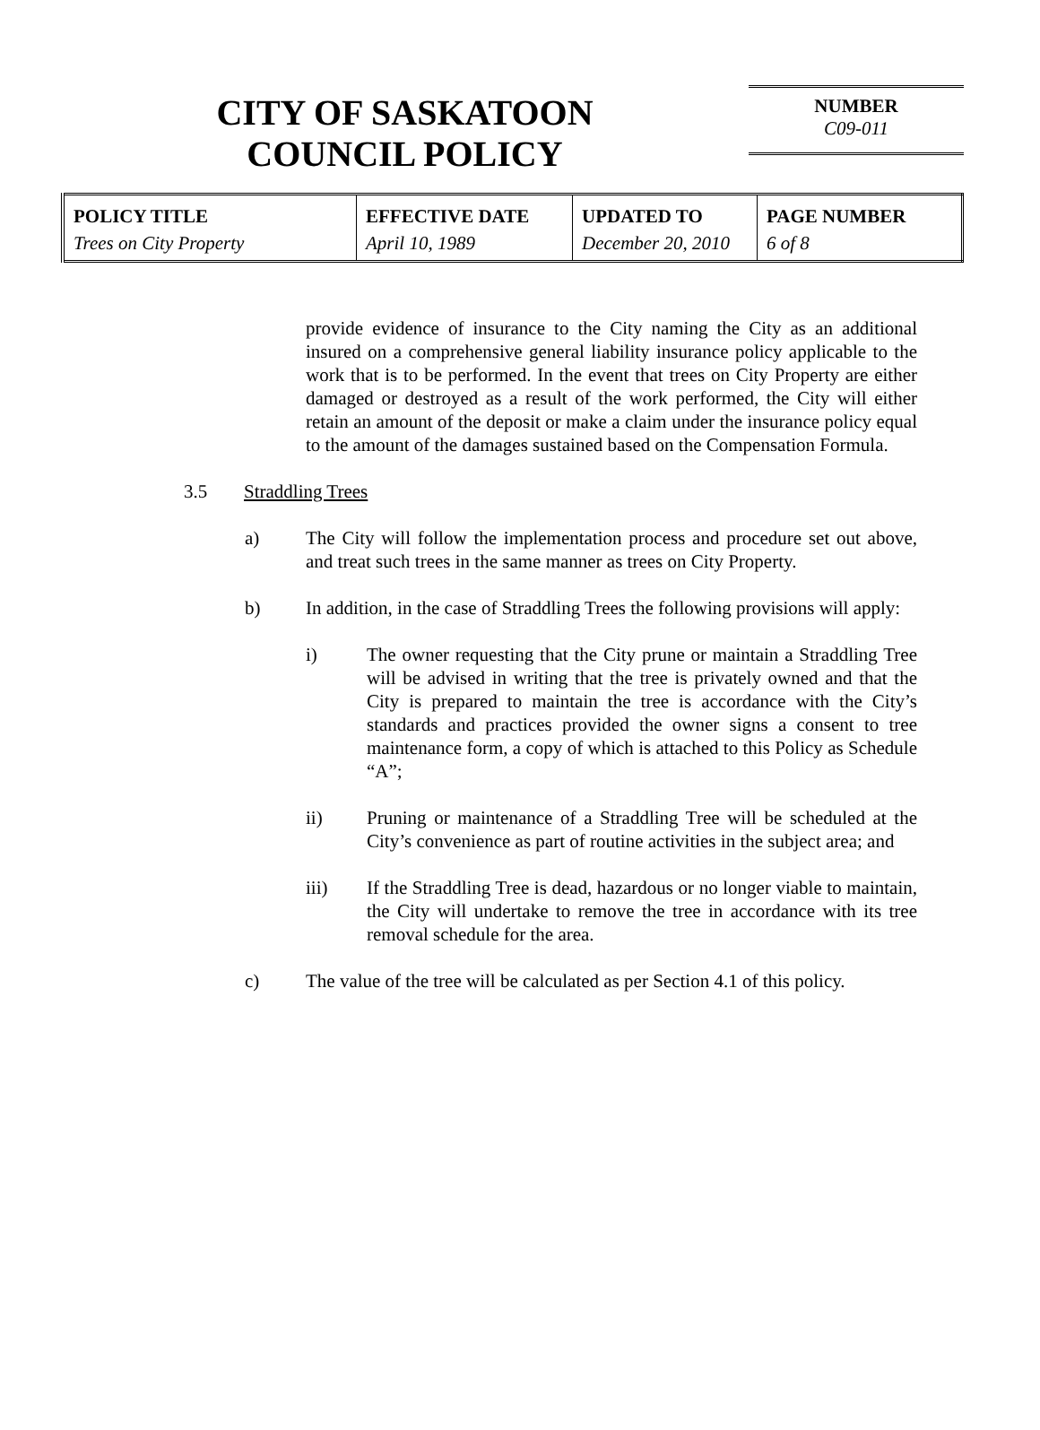CITY OF SASKATOON
COUNCIL POLICY
NUMBER
C09-011
| POLICY TITLE Trees on City Property | EFFECTIVE DATE April 10, 1989 | UPDATED TO December 20, 2010 | PAGE NUMBER 6 of 8 |
provide evidence of insurance to the City naming the City as an additional insured on a comprehensive general liability insurance policy applicable to the work that is to be performed. In the event that trees on City Property are either damaged or destroyed as a result of the work performed, the City will either retain an amount of the deposit or make a claim under the insurance policy equal to the amount of the damages sustained based on the Compensation Formula.
3.5 Straddling Trees
a) The City will follow the implementation process and procedure set out above, and treat such trees in the same manner as trees on City Property.
b) In addition, in the case of Straddling Trees the following provisions will apply:
i) The owner requesting that the City prune or maintain a Straddling Tree will be advised in writing that the tree is privately owned and that the City is prepared to maintain the tree is accordance with the City’s standards and practices provided the owner signs a consent to tree maintenance form, a copy of which is attached to this Policy as Schedule “A”;
ii) Pruning or maintenance of a Straddling Tree will be scheduled at the City’s convenience as part of routine activities in the subject area; and
iii) If the Straddling Tree is dead, hazardous or no longer viable to maintain, the City will undertake to remove the tree in accordance with its tree removal schedule for the area.
c) The value of the tree will be calculated as per Section 4.1 of this policy.